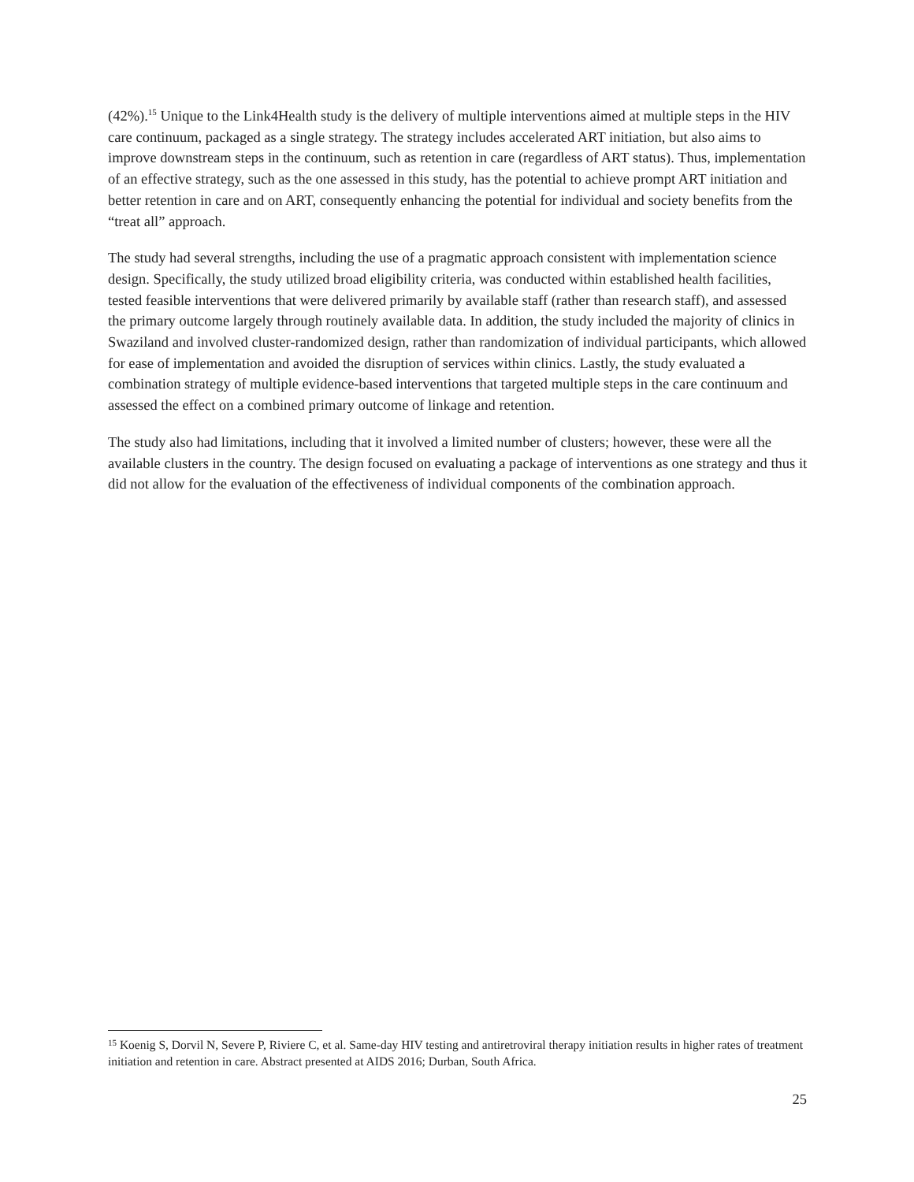(42%).<sup>15</sup> Unique to the Link4Health study is the delivery of multiple interventions aimed at multiple steps in the HIV care continuum, packaged as a single strategy. The strategy includes accelerated ART initiation, but also aims to improve downstream steps in the continuum, such as retention in care (regardless of ART status). Thus, implementation of an effective strategy, such as the one assessed in this study, has the potential to achieve prompt ART initiation and better retention in care and on ART, consequently enhancing the potential for individual and society benefits from the “treat all” approach.
The study had several strengths, including the use of a pragmatic approach consistent with implementation science design. Specifically, the study utilized broad eligibility criteria, was conducted within established health facilities, tested feasible interventions that were delivered primarily by available staff (rather than research staff), and assessed the primary outcome largely through routinely available data. In addition, the study included the majority of clinics in Swaziland and involved cluster-randomized design, rather than randomization of individual participants, which allowed for ease of implementation and avoided the disruption of services within clinics. Lastly, the study evaluated a combination strategy of multiple evidence-based interventions that targeted multiple steps in the care continuum and assessed the effect on a combined primary outcome of linkage and retention.
The study also had limitations, including that it involved a limited number of clusters; however, these were all the available clusters in the country. The design focused on evaluating a package of interventions as one strategy and thus it did not allow for the evaluation of the effectiveness of individual components of the combination approach.
<sup>15</sup> Koenig S, Dorvil N, Severe P, Riviere C, et al. Same-day HIV testing and antiretroviral therapy initiation results in higher rates of treatment initiation and retention in care. Abstract presented at AIDS 2016; Durban, South Africa.
25